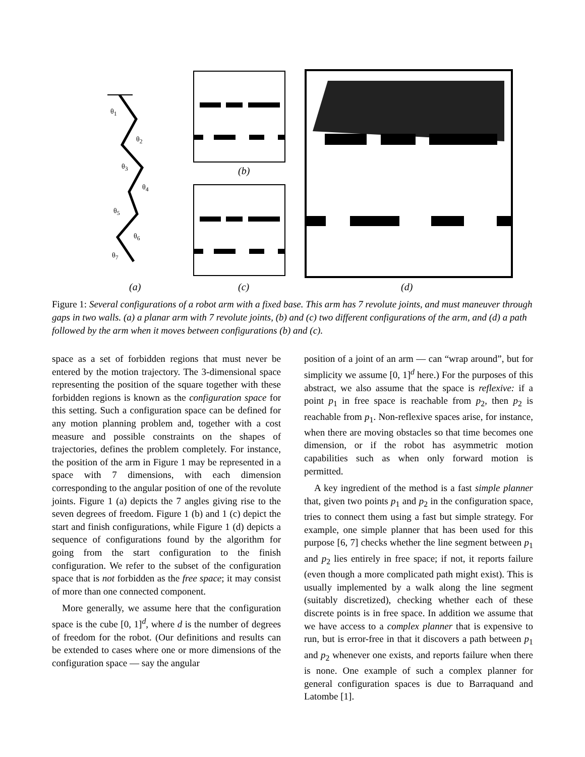θ<sub>1</sub>
θ<sub>2</sub>
θ<sub>3</sub>
θ<sub>4</sub>
θ<sub>5</sub>
θ<sub>6</sub>
θ<sub>7</sub>
(b)
(a) (c) (d)
Figure 1: Several configurations of a robot arm with a fixed base. This arm has 7 revolute joints, and must maneuver through gaps in two walls. (a) a planar arm with 7 revolute joints, (b) and (c) two different configurations of the arm, and (d) a path followed by the arm when it moves between configurations (b) and (c).
space as a set of forbidden regions that must never be entered by the motion trajectory. The 3-dimensional space representing the position of the square together with these forbidden regions is known as the configuration space for this setting. Such a configuration space can be defined for any motion planning problem and, together with a cost measure and possible constraints on the shapes of trajectories, defines the problem completely. For instance, the position of the arm in Figure 1 may be represented in a space with 7 dimensions, with each dimension corresponding to the angular position of one of the revolute joints. Figure 1 (a) depicts the 7 angles giving rise to the seven degrees of freedom. Figure 1 (b) and 1 (c) depict the start and finish configurations, while Figure 1 (d) depicts a sequence of configurations found by the algorithm for going from the start configuration to the finish configuration. We refer to the subset of the configuration space that is not forbidden as the free space; it may consist of more than one connected component.
More generally, we assume here that the configuration space is the cube [0, 1]<sup>d</sup>, where d is the number of degrees of freedom for the robot. (Our definitions and results can be extended to cases where one or more dimensions of the configuration space — say the angular
position of a joint of an arm — can “wrap around”, but for simplicity we assume [0, 1]<sup>d</sup> here.) For the purposes of this abstract, we also assume that the space is reflexive: if a point p<sub>1</sub> in free space is reachable from p<sub>2</sub>, then p<sub>2</sub> is reachable from p<sub>1</sub>. Non-reflexive spaces arise, for instance, when there are moving obstacles so that time becomes one dimension, or if the robot has asymmetric motion capabilities such as when only forward motion is permitted.
A key ingredient of the method is a fast simple planner that, given two points p<sub>1</sub> and p<sub>2</sub> in the configuration space, tries to connect them using a fast but simple strategy. For example, one simple planner that has been used for this purpose [6, 7] checks whether the line segment between p<sub>1</sub> and p<sub>2</sub> lies entirely in free space; if not, it reports failure (even though a more complicated path might exist). This is usually implemented by a walk along the line segment (suitably discretized), checking whether each of these discrete points is in free space. In addition we assume that we have access to a complex planner that is expensive to run, but is error-free in that it discovers a path between p<sub>1</sub> and p<sub>2</sub> whenever one exists, and reports failure when there is none. One example of such a complex planner for general configuration spaces is due to Barraquand and Latombe [1].